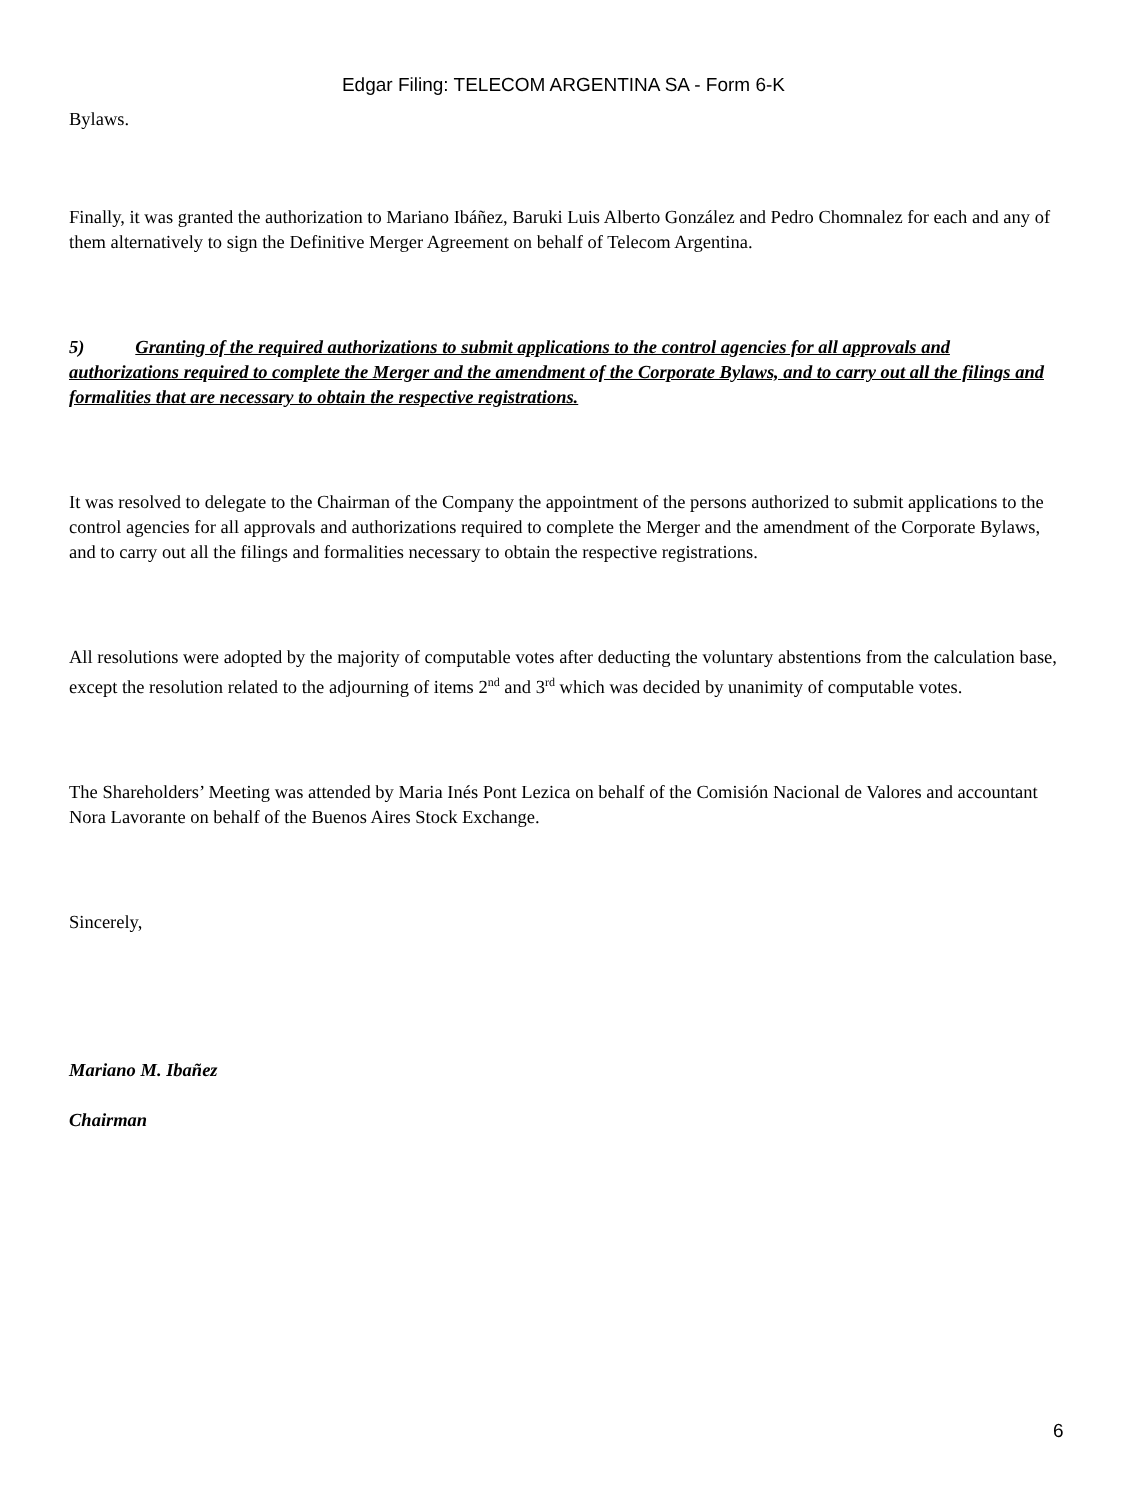Edgar Filing: TELECOM ARGENTINA SA - Form 6-K
Bylaws.
Finally, it was granted the authorization to Mariano Ibáñez, Baruki Luis Alberto González and Pedro Chomnalez for each and any of them alternatively to sign the Definitive Merger Agreement on behalf of Telecom Argentina.
5) Granting of the required authorizations to submit applications to the control agencies for all approvals and authorizations required to complete the Merger and the amendment of the Corporate Bylaws, and to carry out all the filings and formalities that are necessary to obtain the respective registrations.
It was resolved to delegate to the Chairman of the Company the appointment of the persons authorized to submit applications to the control agencies for all approvals and authorizations required to complete the Merger and the amendment of the Corporate Bylaws, and to carry out all the filings and formalities necessary to obtain the respective registrations.
All resolutions were adopted by the majority of computable votes after deducting the voluntary abstentions from the calculation base, except the resolution related to the adjourning of items 2<sup>nd</sup> and 3<sup>rd</sup> which was decided by unanimity of computable votes.
The Shareholders’ Meeting was attended by Maria Inés Pont Lezica on behalf of the Comisión Nacional de Valores and accountant Nora Lavorante on behalf of the Buenos Aires Stock Exchange.
Sincerely,
Mariano M. Ibañez
Chairman
6